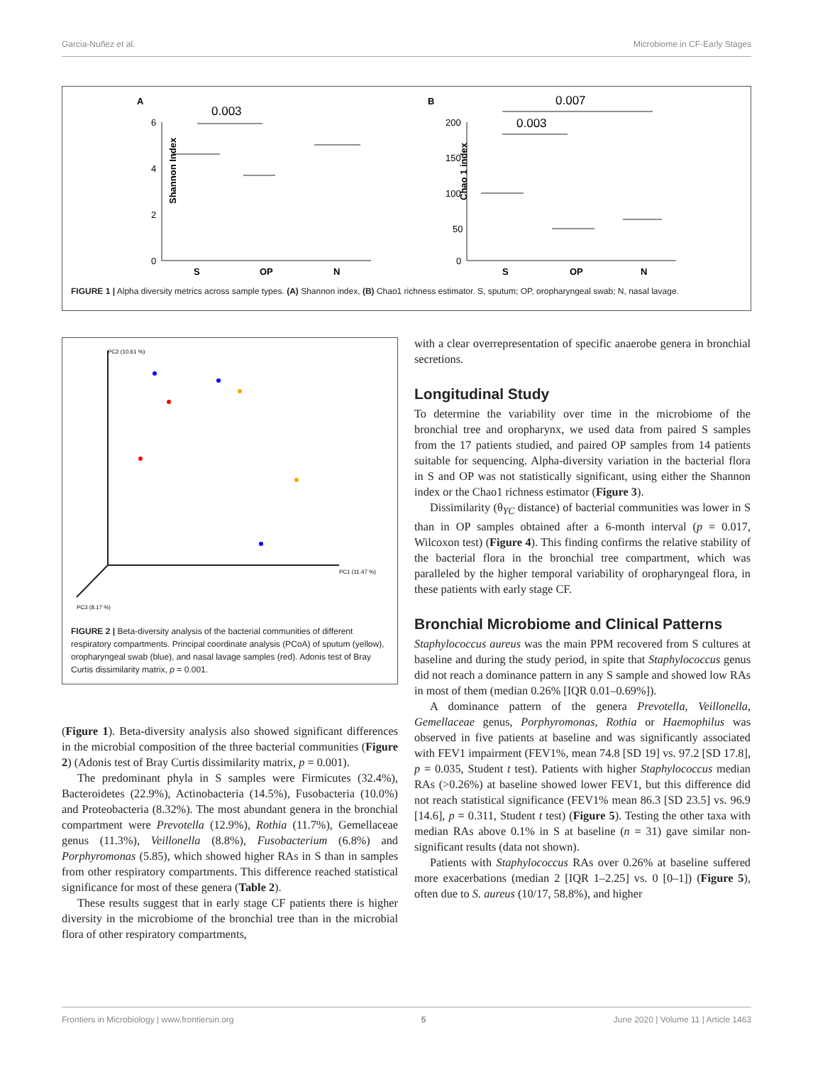Garcia-Nuñez et al. Microbiome in CF-Early Stages
A
B
Shannon Index
6
4
2
0
S
OP
N
0.003
Chao 1 index
200
150
100
50
0
S
OP
N
0.007
0.003
FIGURE 1 | Alpha diversity metrics across sample types. (A) Shannon index, (B) Chao1 richness estimator. S, sputum; OP, oropharyngeal swab; N, nasal lavage.
PC2 (10.61 %)
PC1 (11.47 %)
PC3 (8.17 %)
FIGURE 2 | Beta-diversity analysis of the bacterial communities of different respiratory compartments. Principal coordinate analysis (PCoA) of sputum (yellow), oropharyngeal swab (blue), and nasal lavage samples (red). Adonis test of Bray Curtis dissimilarity matrix, p = 0.001.
(Figure 1). Beta-diversity analysis also showed significant differences in the microbial composition of the three bacterial communities (Figure 2) (Adonis test of Bray Curtis dissimilarity matrix, p = 0.001).
The predominant phyla in S samples were Firmicutes (32.4%), Bacteroidetes (22.9%), Actinobacteria (14.5%), Fusobacteria (10.0%) and Proteobacteria (8.32%). The most abundant genera in the bronchial compartment were Prevotella (12.9%), Rothia (11.7%), Gemellaceae genus (11.3%), Veillonella (8.8%), Fusobacterium (6.8%) and Porphyromonas (5.85), which showed higher RAs in S than in samples from other respiratory compartments. This difference reached statistical significance for most of these genera (Table 2).
These results suggest that in early stage CF patients there is higher diversity in the microbiome of the bronchial tree than in the microbial flora of other respiratory compartments,
with a clear overrepresentation of specific anaerobe genera in bronchial secretions.
Longitudinal Study
To determine the variability over time in the microbiome of the bronchial tree and oropharynx, we used data from paired S samples from the 17 patients studied, and paired OP samples from 14 patients suitable for sequencing. Alpha-diversity variation in the bacterial flora in S and OP was not statistically significant, using either the Shannon index or the Chao1 richness estimator (Figure 3).
Dissimilarity (θ<sub>YC</sub> distance) of bacterial communities was lower in S than in OP samples obtained after a 6-month interval (p = 0.017, Wilcoxon test) (Figure 4). This finding confirms the relative stability of the bacterial flora in the bronchial tree compartment, which was paralleled by the higher temporal variability of oropharyngeal flora, in these patients with early stage CF.
Bronchial Microbiome and Clinical Patterns
Staphylococcus aureus was the main PPM recovered from S cultures at baseline and during the study period, in spite that Staphylococcus genus did not reach a dominance pattern in any S sample and showed low RAs in most of them (median 0.26% [IQR 0.01–0.69%]).
A dominance pattern of the genera Prevotella, Veillonella, Gemellaceae genus, Porphyromonas, Rothia or Haemophilus was observed in five patients at baseline and was significantly associated with FEV1 impairment (FEV1%, mean 74.8 [SD 19] vs. 97.2 [SD 17.8], p = 0.035, Student t test). Patients with higher Staphylococcus median RAs (>0.26%) at baseline showed lower FEV1, but this difference did not reach statistical significance (FEV1% mean 86.3 [SD 23.5] vs. 96.9 [14.6], p = 0.311, Student t test) (Figure 5). Testing the other taxa with median RAs above 0.1% in S at baseline (n = 31) gave similar non-significant results (data not shown).
Patients with Staphylococcus RAs over 0.26% at baseline suffered more exacerbations (median 2 [IQR 1–2.25] vs. 0 [0–1]) (Figure 5), often due to S. aureus (10/17, 58.8%), and higher
Frontiers in Microbiology | www.frontiersin.org 5 June 2020 | Volume 11 | Article 1463